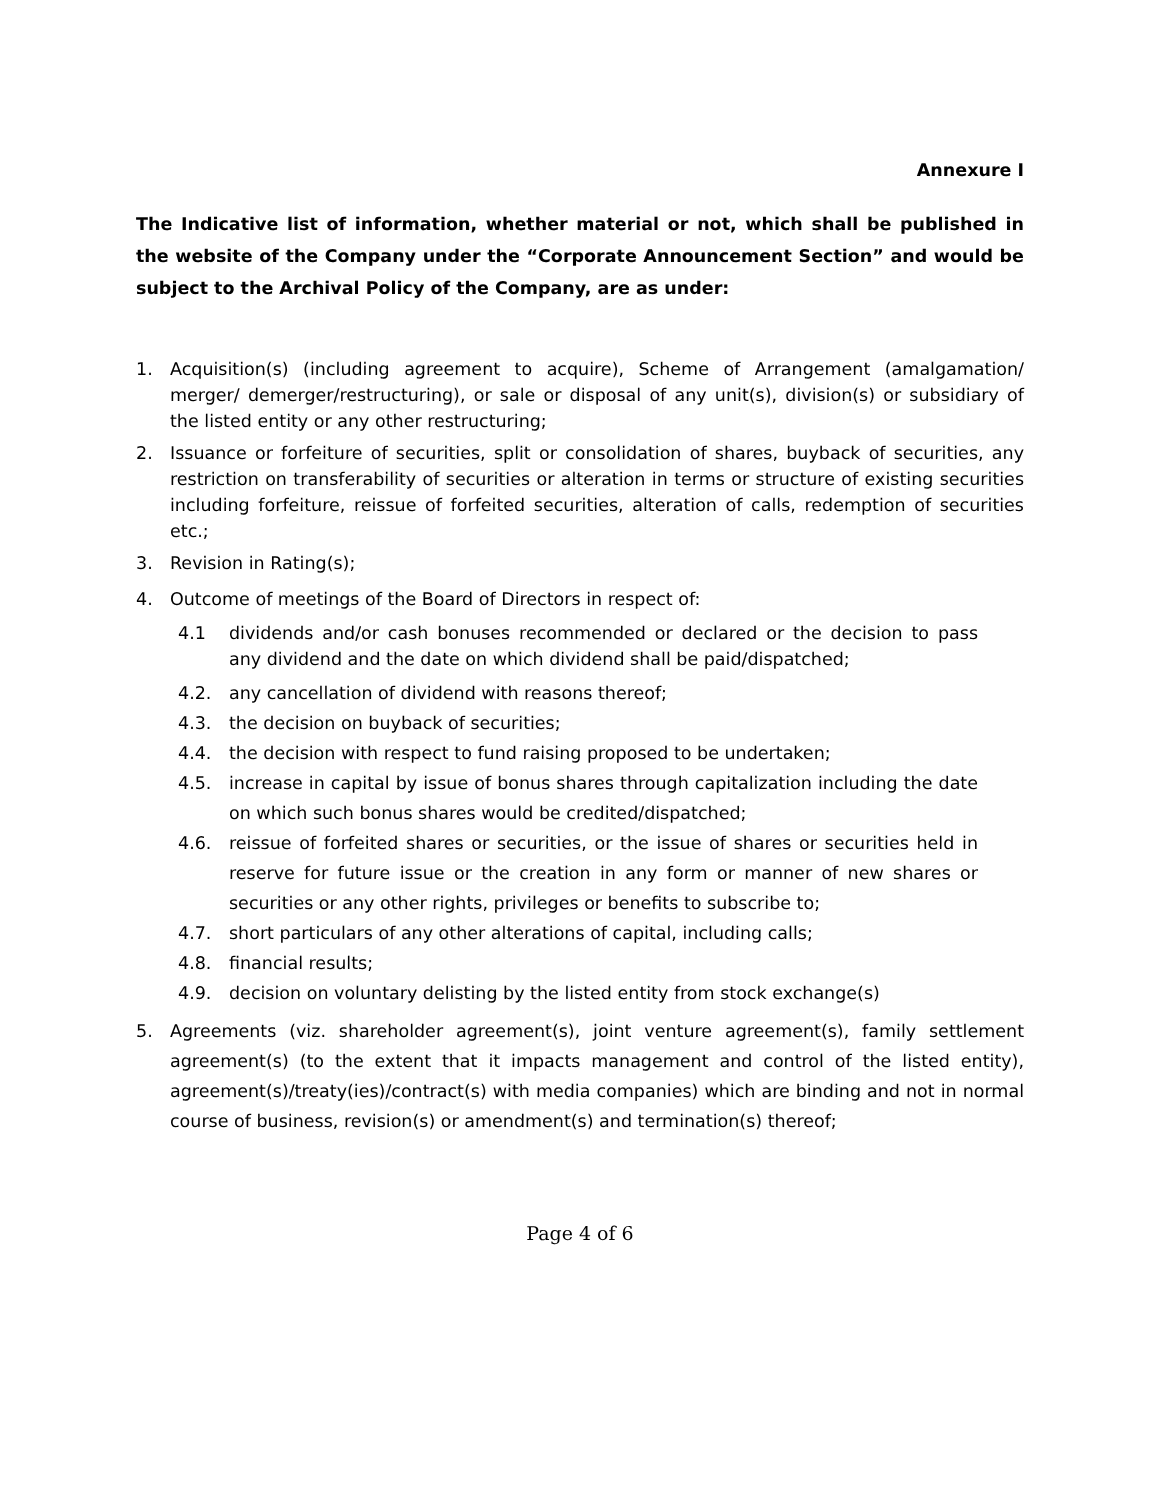Annexure I
The Indicative list of information, whether material or not, which shall be published in the website of the Company under the “Corporate Announcement Section” and would be subject to the Archival Policy of the Company, are as under:
1. Acquisition(s) (including agreement to acquire), Scheme of Arrangement (amalgamation/ merger/ demerger/restructuring), or sale or disposal of any unit(s), division(s) or subsidiary of the listed entity or any other restructuring;
2. Issuance or forfeiture of securities, split or consolidation of shares, buyback of securities, any restriction on transferability of securities or alteration in terms or structure of existing securities including forfeiture, reissue of forfeited securities, alteration of calls, redemption of securities etc.;
3. Revision in Rating(s);
4. Outcome of meetings of the Board of Directors in respect of:
4.1 dividends and/or cash bonuses recommended or declared or the decision to pass any dividend and the date on which dividend shall be paid/dispatched;
4.2. any cancellation of dividend with reasons thereof;
4.3. the decision on buyback of securities;
4.4. the decision with respect to fund raising proposed to be undertaken;
4.5. increase in capital by issue of bonus shares through capitalization including the date on which such bonus shares would be credited/dispatched;
4.6. reissue of forfeited shares or securities, or the issue of shares or securities held in reserve for future issue or the creation in any form or manner of new shares or securities or any other rights, privileges or benefits to subscribe to;
4.7. short particulars of any other alterations of capital, including calls;
4.8. financial results;
4.9. decision on voluntary delisting by the listed entity from stock exchange(s)
5. Agreements (viz. shareholder agreement(s), joint venture agreement(s), family settlement agreement(s) (to the extent that it impacts management and control of the listed entity), agreement(s)/treaty(ies)/contract(s) with media companies) which are binding and not in normal course of business, revision(s) or amendment(s) and termination(s) thereof;
Page 4 of 6